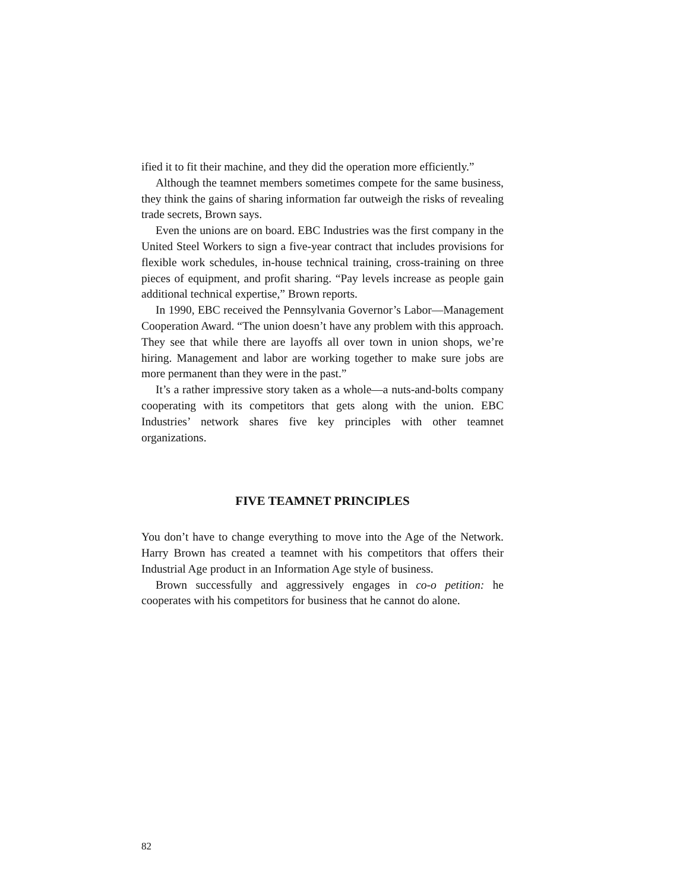ified it to fit their machine, and they did the operation more efficiently.”
Although the teamnet members sometimes compete for the same business, they think the gains of sharing information far outweigh the risks of revealing trade secrets, Brown says.
Even the unions are on board. EBC Industries was the first company in the United Steel Workers to sign a five-year contract that includes provisions for flexible work schedules, in-house technical training, cross-training on three pieces of equipment, and profit sharing. “Pay levels increase as people gain additional technical expertise,” Brown reports.
In 1990, EBC received the Pennsylvania Governor’s Labor—Management Cooperation Award. “The union doesn’t have any problem with this approach. They see that while there are layoffs all over town in union shops, we’re hiring. Management and labor are working together to make sure jobs are more permanent than they were in the past.”
It’s a rather impressive story taken as a whole—a nuts-and-bolts company cooperating with its competitors that gets along with the union. EBC Industries’ network shares five key principles with other teamnet organizations.
FIVE TEAMNET PRINCIPLES
You don’t have to change everything to move into the Age of the Network. Harry Brown has created a teamnet with his competitors that offers their Industrial Age product in an Information Age style of business.
Brown successfully and aggressively engages in co-o petition: he cooperates with his competitors for business that he cannot do alone.
82